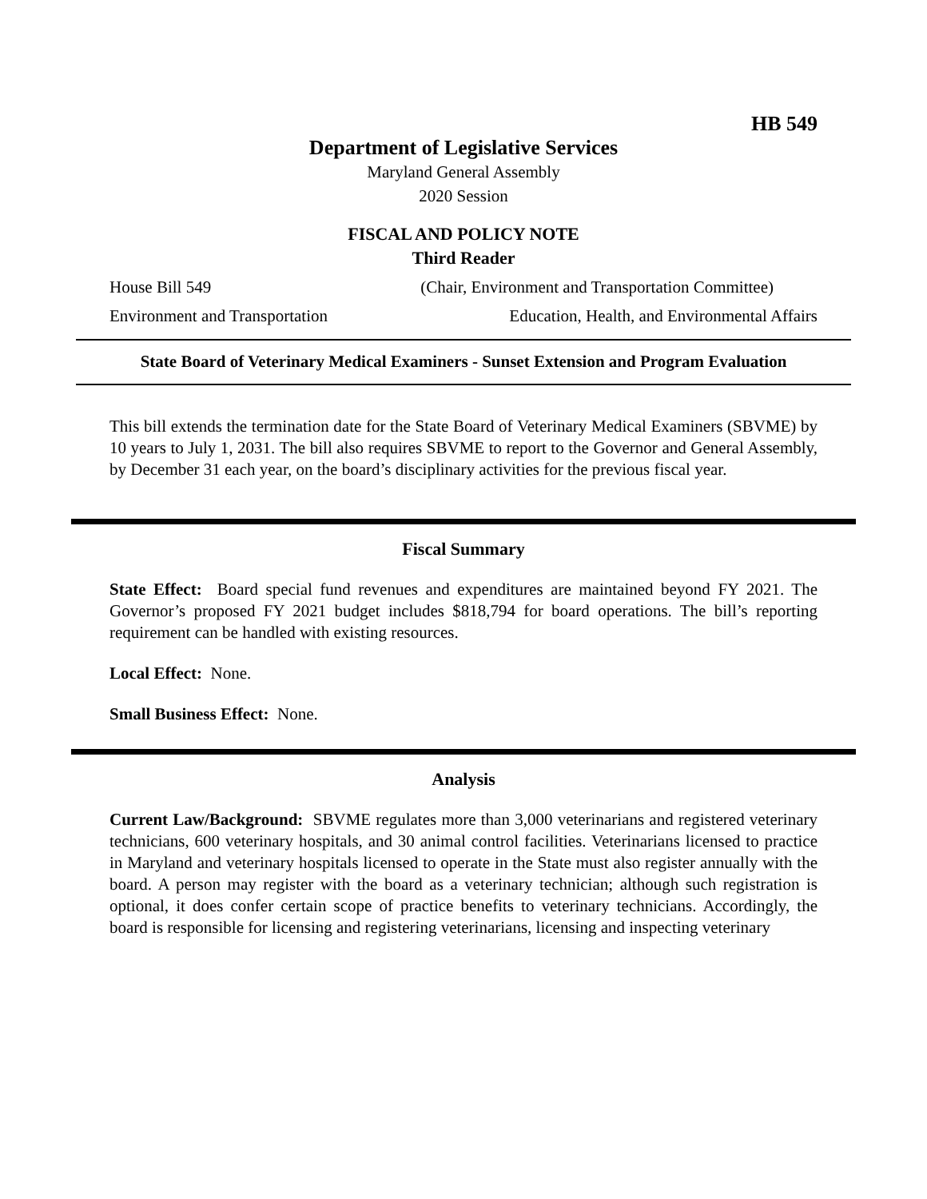HB 549
Department of Legislative Services
Maryland General Assembly
2020 Session
FISCAL AND POLICY NOTE
Third Reader
House Bill 549 (Chair, Environment and Transportation Committee)
Environment and Transportation Education, Health, and Environmental Affairs
State Board of Veterinary Medical Examiners - Sunset Extension and Program Evaluation
This bill extends the termination date for the State Board of Veterinary Medical Examiners (SBVME) by 10 years to July 1, 2031. The bill also requires SBVME to report to the Governor and General Assembly, by December 31 each year, on the board’s disciplinary activities for the previous fiscal year.
Fiscal Summary
State Effect: Board special fund revenues and expenditures are maintained beyond FY 2021. The Governor’s proposed FY 2021 budget includes $818,794 for board operations. The bill’s reporting requirement can be handled with existing resources.
Local Effect: None.
Small Business Effect: None.
Analysis
Current Law/Background: SBVME regulates more than 3,000 veterinarians and registered veterinary technicians, 600 veterinary hospitals, and 30 animal control facilities. Veterinarians licensed to practice in Maryland and veterinary hospitals licensed to operate in the State must also register annually with the board. A person may register with the board as a veterinary technician; although such registration is optional, it does confer certain scope of practice benefits to veterinary technicians. Accordingly, the board is responsible for licensing and registering veterinarians, licensing and inspecting veterinary